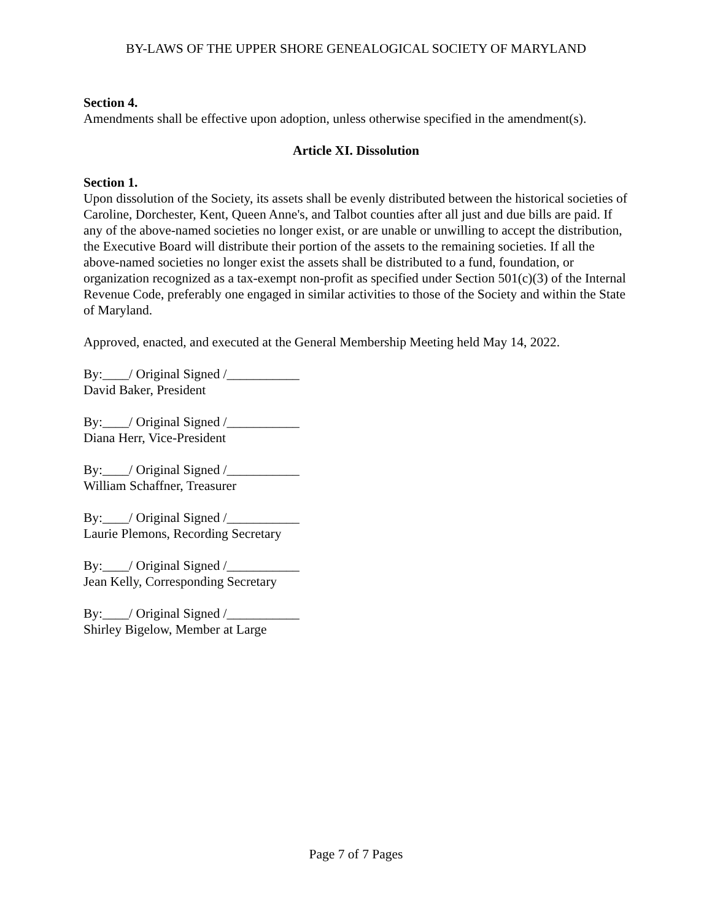BY-LAWS OF THE UPPER SHORE GENEALOGICAL SOCIETY OF MARYLAND
Section 4.
Amendments shall be effective upon adoption, unless otherwise specified in the amendment(s).
Article XI. Dissolution
Section 1.
Upon dissolution of the Society, its assets shall be evenly distributed between the historical societies of Caroline, Dorchester, Kent, Queen Anne's, and Talbot counties after all just and due bills are paid. If any of the above-named societies no longer exist, or are unable or unwilling to accept the distribution, the Executive Board will distribute their portion of the assets to the remaining societies. If all the above-named societies no longer exist the assets shall be distributed to a fund, foundation, or organization recognized as a tax-exempt non-profit as specified under Section 501(c)(3) of the Internal Revenue Code, preferably one engaged in similar activities to those of the Society and within the State of Maryland.
Approved, enacted, and executed at the General Membership Meeting held May 14, 2022.
By:____/ Original Signed /___________
David Baker, President
By:____/ Original Signed /___________
Diana Herr, Vice-President
By:____/ Original Signed /___________
William Schaffner, Treasurer
By:____/ Original Signed /___________
Laurie Plemons, Recording Secretary
By:____/ Original Signed /___________
Jean Kelly, Corresponding Secretary
By:____/ Original Signed /___________
Shirley Bigelow, Member at Large
Page 7 of 7 Pages